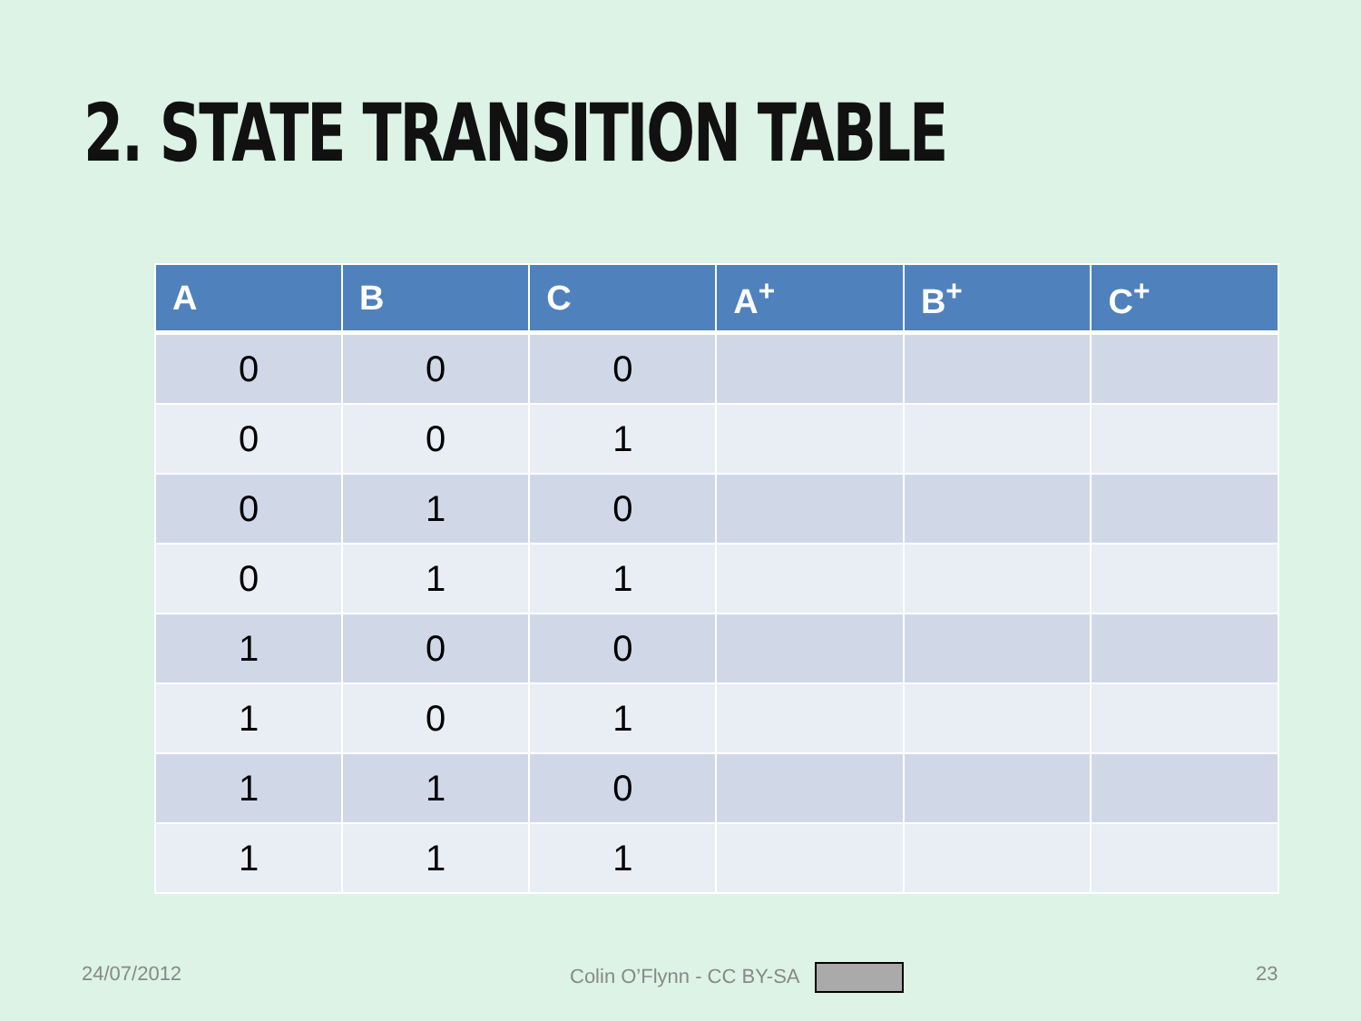2. STATE TRANSITION TABLE
| A | B | C | A<sup>+</sup> | B<sup>+</sup> | C<sup>+</sup> |
| --- | --- | --- | --- | --- | --- |
| 0 | 0 | 0 | | | |
| 0 | 0 | 1 | | | |
| 0 | 1 | 0 | | | |
| 0 | 1 | 1 | | | |
| 1 | 0 | 0 | | | |
| 1 | 0 | 1 | | | |
| 1 | 1 | 0 | | | |
| 1 | 1 | 1 | | | |
24/07/2012 Colin O’Flynn - CC BY-SA 23